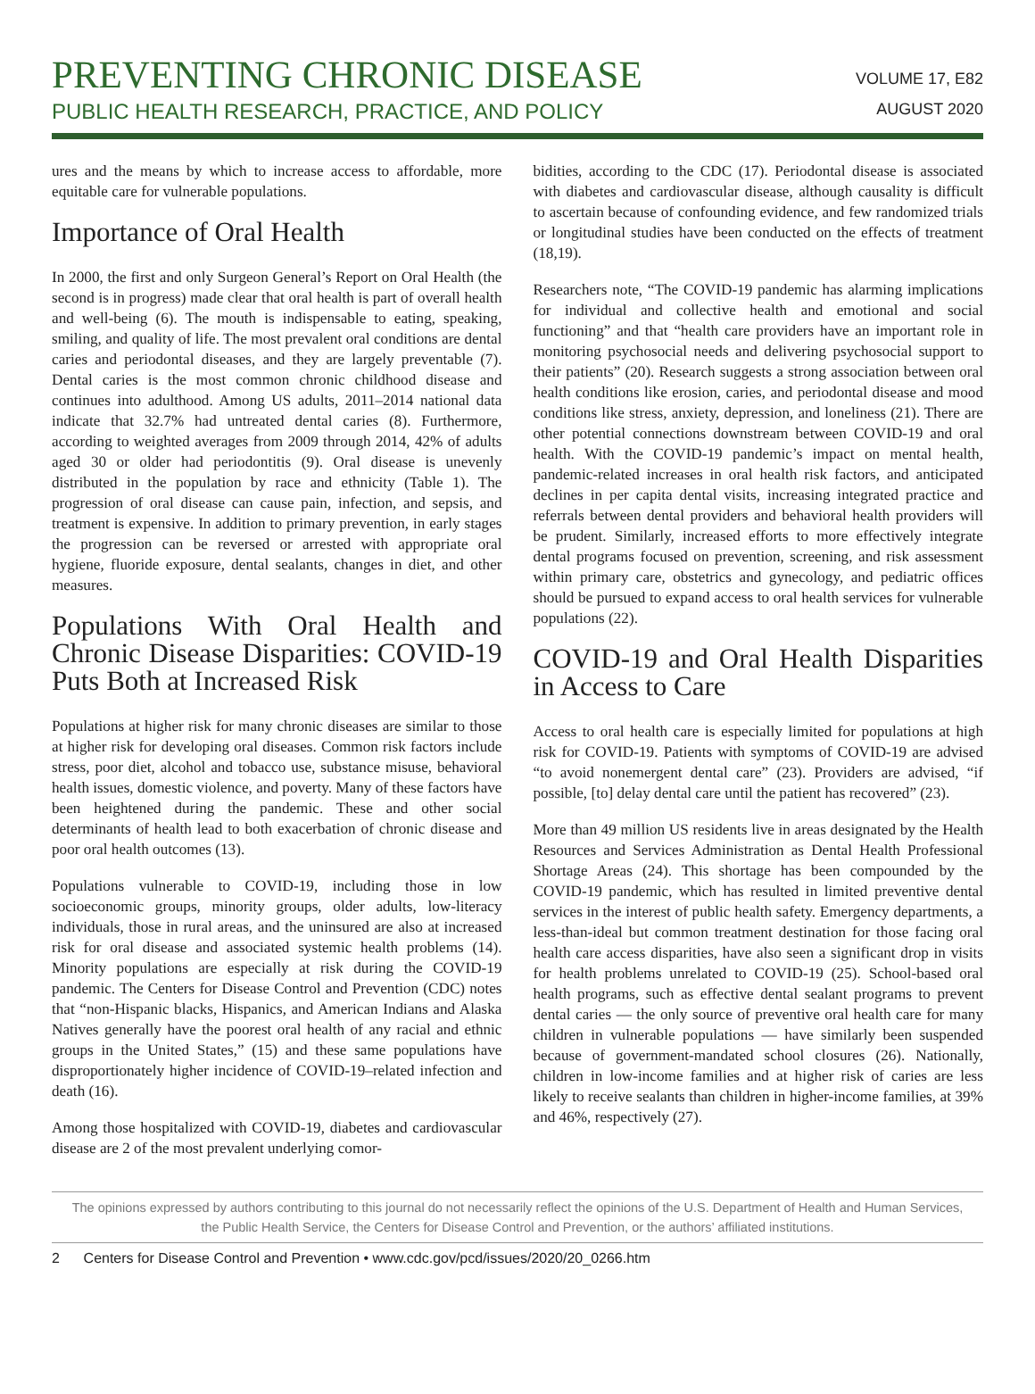PREVENTING CHRONIC DISEASE
PUBLIC HEALTH RESEARCH, PRACTICE, AND POLICY
VOLUME 17, E82
AUGUST 2020
ures and the means by which to increase access to affordable, more equitable care for vulnerable populations.
Importance of Oral Health
In 2000, the first and only Surgeon General’s Report on Oral Health (the second is in progress) made clear that oral health is part of overall health and well-being (6). The mouth is indispensable to eating, speaking, smiling, and quality of life. The most prevalent oral conditions are dental caries and periodontal diseases, and they are largely preventable (7). Dental caries is the most common chronic childhood disease and continues into adulthood. Among US adults, 2011–2014 national data indicate that 32.7% had untreated dental caries (8). Furthermore, according to weighted averages from 2009 through 2014, 42% of adults aged 30 or older had periodontitis (9). Oral disease is unevenly distributed in the population by race and ethnicity (Table 1). The progression of oral disease can cause pain, infection, and sepsis, and treatment is expensive. In addition to primary prevention, in early stages the progression can be reversed or arrested with appropriate oral hygiene, fluoride exposure, dental sealants, changes in diet, and other measures.
Populations With Oral Health and Chronic Disease Disparities: COVID-19 Puts Both at Increased Risk
Populations at higher risk for many chronic diseases are similar to those at higher risk for developing oral diseases. Common risk factors include stress, poor diet, alcohol and tobacco use, substance misuse, behavioral health issues, domestic violence, and poverty. Many of these factors have been heightened during the pandemic. These and other social determinants of health lead to both exacerbation of chronic disease and poor oral health outcomes (13).
Populations vulnerable to COVID-19, including those in low socioeconomic groups, minority groups, older adults, low-literacy individuals, those in rural areas, and the uninsured are also at increased risk for oral disease and associated systemic health problems (14). Minority populations are especially at risk during the COVID-19 pandemic. The Centers for Disease Control and Prevention (CDC) notes that “non-Hispanic blacks, Hispanics, and American Indians and Alaska Natives generally have the poorest oral health of any racial and ethnic groups in the United States,” (15) and these same populations have disproportionately higher incidence of COVID-19–related infection and death (16).
Among those hospitalized with COVID-19, diabetes and cardiovascular disease are 2 of the most prevalent underlying comor-
bidities, according to the CDC (17). Periodontal disease is associated with diabetes and cardiovascular disease, although causality is difficult to ascertain because of confounding evidence, and few randomized trials or longitudinal studies have been conducted on the effects of treatment (18,19).
Researchers note, “The COVID-19 pandemic has alarming implications for individual and collective health and emotional and social functioning” and that “health care providers have an important role in monitoring psychosocial needs and delivering psychosocial support to their patients” (20). Research suggests a strong association between oral health conditions like erosion, caries, and periodontal disease and mood conditions like stress, anxiety, depression, and loneliness (21). There are other potential connections downstream between COVID-19 and oral health. With the COVID-19 pandemic’s impact on mental health, pandemic-related increases in oral health risk factors, and anticipated declines in per capita dental visits, increasing integrated practice and referrals between dental providers and behavioral health providers will be prudent. Similarly, increased efforts to more effectively integrate dental programs focused on prevention, screening, and risk assessment within primary care, obstetrics and gynecology, and pediatric offices should be pursued to expand access to oral health services for vulnerable populations (22).
COVID-19 and Oral Health Disparities in Access to Care
Access to oral health care is especially limited for populations at high risk for COVID-19. Patients with symptoms of COVID-19 are advised “to avoid nonemergent dental care” (23). Providers are advised, “if possible, [to] delay dental care until the patient has recovered” (23).
More than 49 million US residents live in areas designated by the Health Resources and Services Administration as Dental Health Professional Shortage Areas (24). This shortage has been compounded by the COVID-19 pandemic, which has resulted in limited preventive dental services in the interest of public health safety. Emergency departments, a less-than-ideal but common treatment destination for those facing oral health care access disparities, have also seen a significant drop in visits for health problems unrelated to COVID-19 (25). School-based oral health programs, such as effective dental sealant programs to prevent dental caries — the only source of preventive oral health care for many children in vulnerable populations — have similarly been suspended because of government-mandated school closures (26). Nationally, children in low-income families and at higher risk of caries are less likely to receive sealants than children in higher-income families, at 39% and 46%, respectively (27).
The opinions expressed by authors contributing to this journal do not necessarily reflect the opinions of the U.S. Department of Health and Human Services,
the Public Health Service, the Centers for Disease Control and Prevention, or the authors’ affiliated institutions.
2 Centers for Disease Control and Prevention • www.cdc.gov/pcd/issues/2020/20_0266.htm